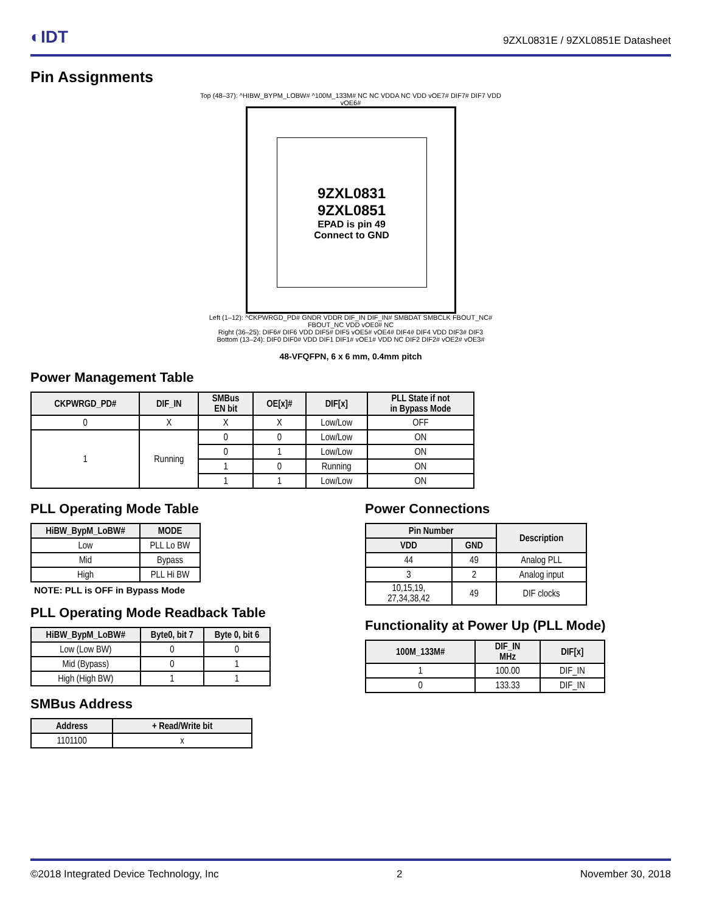◐IDT
9ZXL0831E / 9ZXL0851E Datasheet
Pin Assignments
Top (48–37): ^HIBW_BYPM_LOBW# ^100M_133M# NC NC VDDA NC VDD vOE7# DIF7# DIF7 VDD vOE6#
9ZXL0831
9ZXL0851
EPAD is pin 49
Connect to GND
Left (1–12): ^CKPWRGD_PD# GNDR VDDR DIF_IN DIF_IN# SMBDAT SMBCLK FBOUT_NC# FBOUT_NC VDD vOE0# NC
Right (36–25): DIF6# DIF6 VDD DIF5# DIF5 vOE5# vOE4# DIF4# DIF4 VDD DIF3# DIF3
Bottom (13–24): DIF0 DIF0# VDD DIF1 DIF1# vOE1# VDD NC DIF2 DIF2# vOE2# vOE3#
48-VFQFPN, 6 x 6 mm, 0.4mm pitch
Power Management Table
| CKPWRGD_PD# | DIF_IN | SMBus EN bit | OE[x]# | DIF[x] | PLL State if not in Bypass Mode |
| --- | --- | --- | --- | --- | --- |
| 0 | X | X | X | Low/Low | OFF |
| 1 | Running | 0 | 0 | Low/Low | ON |
| | | 0 | 1 | Low/Low | ON |
| | | 1 | 0 | Running | ON |
| | | 1 | 1 | Low/Low | ON |
PLL Operating Mode Table
| HiBW_BypM_LoBW# | MODE |
| --- | --- |
| Low | PLL Lo BW |
| Mid | Bypass |
| High | PLL Hi BW |
NOTE: PLL is OFF in Bypass Mode
PLL Operating Mode Readback Table
| HiBW_BypM_LoBW# | Byte0, bit 7 | Byte 0, bit 6 |
| --- | --- | --- |
| Low (Low BW) | 0 | 0 |
| Mid (Bypass) | 0 | 1 |
| High (High BW) | 1 | 1 |
SMBus Address
| Address | + Read/Write bit |
| --- | --- |
| 1101100 | x |
Power Connections
| Pin Number | | Description |
| --- | --- | --- |
| VDD | GND | |
| 44 | 49 | Analog PLL |
| 3 | 2 | Analog input |
| 10,15,19, 27,34,38,42 | 49 | DIF clocks |
Functionality at Power Up (PLL Mode)
| 100M_133M# | DIF_IN MHz | DIF[x] |
| --- | --- | --- |
| 1 | 100.00 | DIF_IN |
| 0 | 133.33 | DIF_IN |
©2018 Integrated Device Technology, Inc 2 November 30, 2018